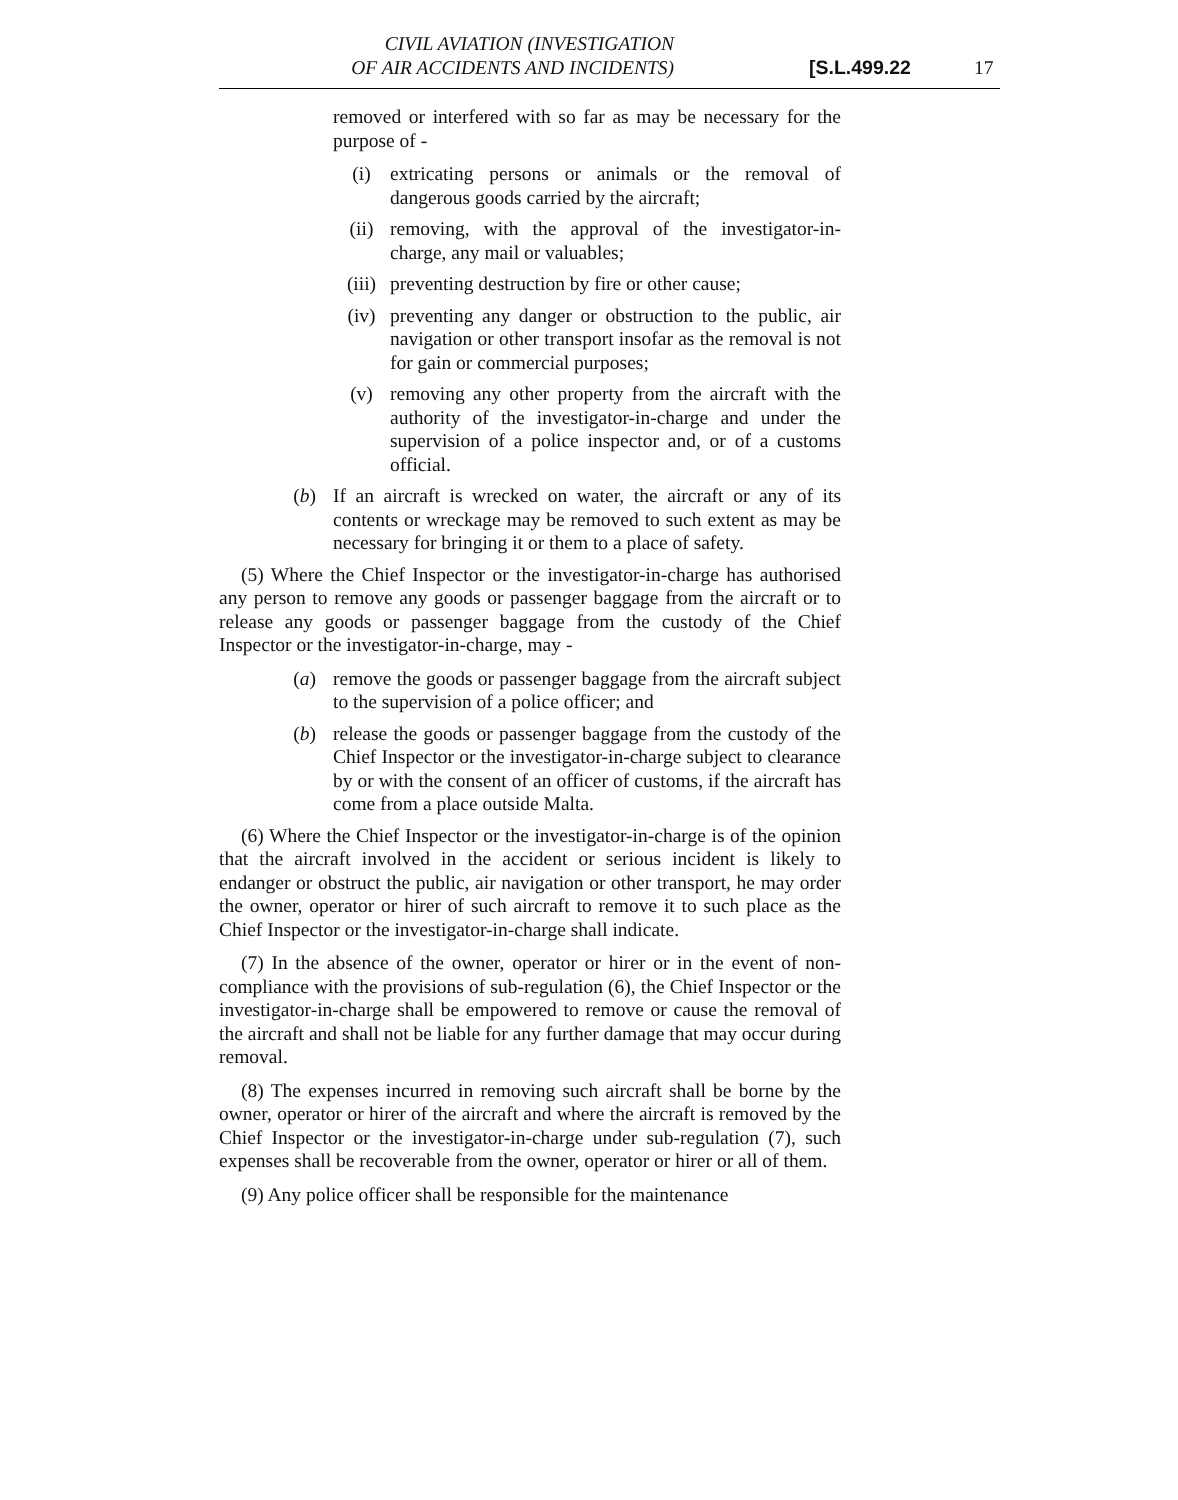CIVIL AVIATION (INVESTIGATION
OF AIR ACCIDENTS AND INCIDENTS)
[S.L.499.22 17
removed or interfered with so far as may be necessary for the purpose of -
(i) extricating persons or animals or the removal of dangerous goods carried by the aircraft;
(ii) removing, with the approval of the investigator-in-charge, any mail or valuables;
(iii) preventing destruction by fire or other cause;
(iv) preventing any danger or obstruction to the public, air navigation or other transport insofar as the removal is not for gain or commercial purposes;
(v) removing any other property from the aircraft with the authority of the investigator-in-charge and under the supervision of a police inspector and, or of a customs official.
(b) If an aircraft is wrecked on water, the aircraft or any of its contents or wreckage may be removed to such extent as may be necessary for bringing it or them to a place of safety.
(5) Where the Chief Inspector or the investigator-in-charge has authorised any person to remove any goods or passenger baggage from the aircraft or to release any goods or passenger baggage from the custody of the Chief Inspector or the investigator-in-charge, may -
(a) remove the goods or passenger baggage from the aircraft subject to the supervision of a police officer; and
(b) release the goods or passenger baggage from the custody of the Chief Inspector or the investigator-in-charge subject to clearance by or with the consent of an officer of customs, if the aircraft has come from a place outside Malta.
(6) Where the Chief Inspector or the investigator-in-charge is of the opinion that the aircraft involved in the accident or serious incident is likely to endanger or obstruct the public, air navigation or other transport, he may order the owner, operator or hirer of such aircraft to remove it to such place as the Chief Inspector or the investigator-in-charge shall indicate.
(7) In the absence of the owner, operator or hirer or in the event of non-compliance with the provisions of sub-regulation (6), the Chief Inspector or the investigator-in-charge shall be empowered to remove or cause the removal of the aircraft and shall not be liable for any further damage that may occur during removal.
(8) The expenses incurred in removing such aircraft shall be borne by the owner, operator or hirer of the aircraft and where the aircraft is removed by the Chief Inspector or the investigator-in-charge under sub-regulation (7), such expenses shall be recoverable from the owner, operator or hirer or all of them.
(9) Any police officer shall be responsible for the maintenance